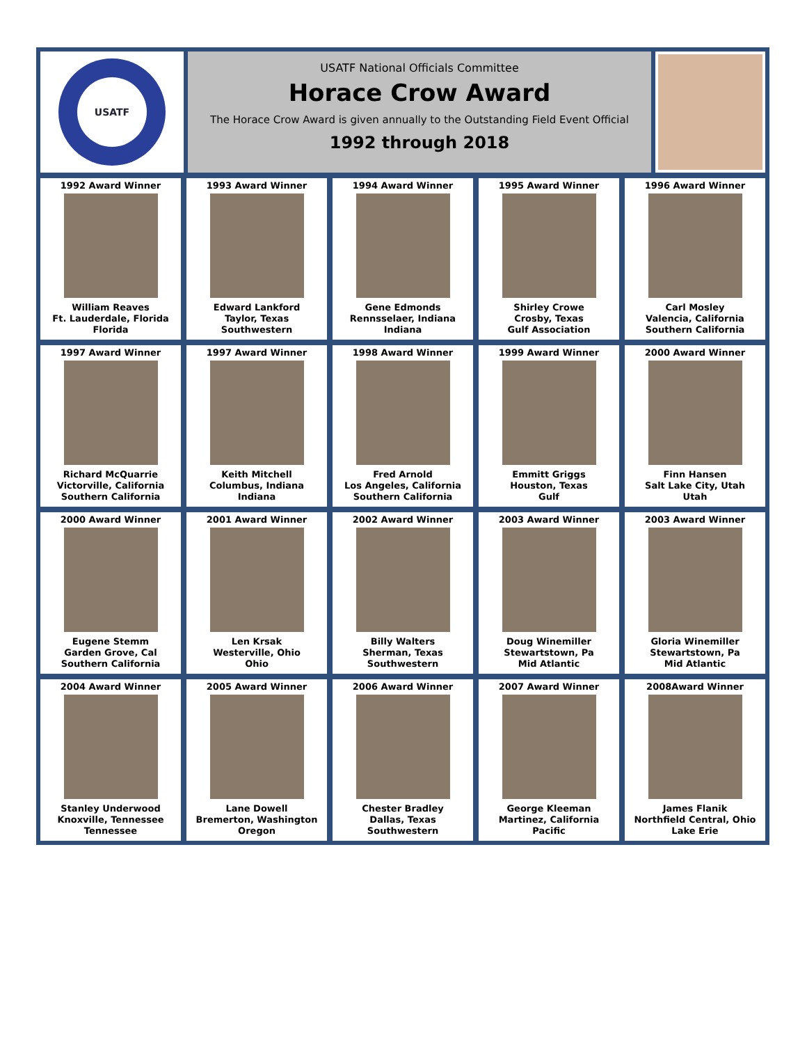USATF
USATF National Officials Committee
Horace Crow Award
The Horace Crow Award is given annually to the Outstanding Field Event Official
1992 through 2018
1992 Award Winner
William Reaves
Ft. Lauderdale, Florida
Florida
1993 Award Winner
Edward Lankford
Taylor, Texas
Southwestern
1994 Award Winner
Gene Edmonds
Rennsselaer, Indiana
Indiana
1995 Award Winner
Shirley Crowe
Crosby, Texas
Gulf Association
1996 Award Winner
Carl Mosley
Valencia, California
Southern California
1997 Award Winner
Richard McQuarrie
Victorville, California
Southern California
1997 Award Winner
Keith Mitchell
Columbus, Indiana
Indiana
1998 Award Winner
Fred Arnold
Los Angeles, California
Southern California
1999 Award Winner
Emmitt Griggs
Houston, Texas
Gulf
2000 Award Winner
Finn Hansen
Salt Lake City, Utah
Utah
2000 Award Winner
Eugene Stemm
Garden Grove, Cal
Southern California
2001 Award Winner
Len Krsak
Westerville, Ohio
Ohio
2002 Award Winner
Billy Walters
Sherman, Texas
Southwestern
2003 Award Winner
Doug Winemiller
Stewartstown, Pa
Mid Atlantic
2003 Award Winner
Gloria Winemiller
Stewartstown, Pa
Mid Atlantic
2004 Award Winner
Stanley Underwood
Knoxville, Tennessee
Tennessee
2005 Award Winner
Lane Dowell
Bremerton, Washington
Oregon
2006 Award Winner
Chester Bradley
Dallas, Texas
Southwestern
2007 Award Winner
George Kleeman
Martinez, California
Pacific
2008Award Winner
James Flanik
Northfield Central, Ohio
Lake Erie